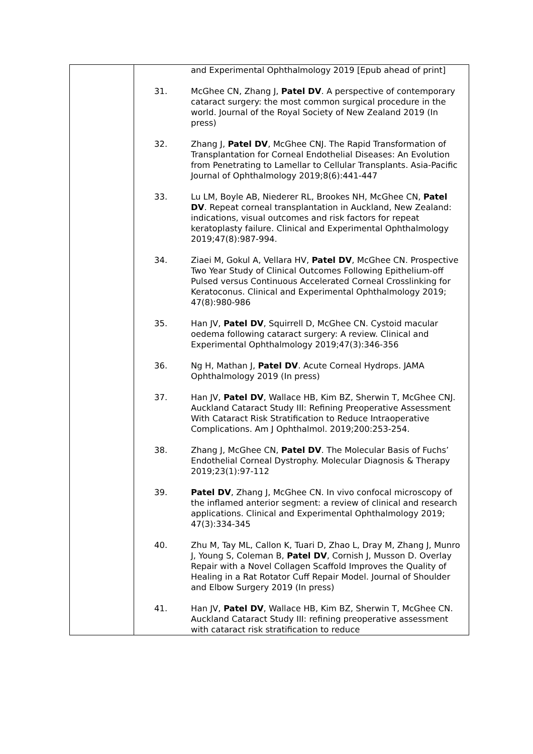| | and Experimental Ophthalmology 2019 [Epub ahead of print] 31. McGhee CN, Zhang J, Patel DV . A perspective of contemporary cataract surgery: the most common surgical procedure in the world. Journal of the Royal Society of New Zealand 2019 (In press) 32. Zhang J, Patel DV , McGhee CNJ. The Rapid Transformation of Transplantation for Corneal Endothelial Diseases: An Evolution from Penetrating to Lamellar to Cellular Transplants. Asia-Pacific Journal of Ophthalmology 2019;8(6):441-447 33. Lu LM, Boyle AB, Niederer RL, Brookes NH, McGhee CN, Patel DV . Repeat corneal transplantation in Auckland, New Zealand: indications, visual outcomes and risk factors for repeat keratoplasty failure. Clinical and Experimental Ophthalmology 2019;47(8):987-994. 34. Ziaei M, Gokul A, Vellara HV, Patel DV , McGhee CN. Prospective Two Year Study of Clinical Outcomes Following Epithelium-off Pulsed versus Continuous Accelerated Corneal Crosslinking for Keratoconus. Clinical and Experimental Ophthalmology 2019; 47(8):980-986 35. Han JV, Patel DV , Squirrell D, McGhee CN. Cystoid macular oedema following cataract surgery: A review. Clinical and Experimental Ophthalmology 2019;47(3):346-356 36. Ng H, Mathan J, Patel DV . Acute Corneal Hydrops. JAMA Ophthalmology 2019 (In press) 37. Han JV, Patel DV , Wallace HB, Kim BZ, Sherwin T, McGhee CNJ. Auckland Cataract Study III: Refining Preoperative Assessment With Cataract Risk Stratification to Reduce Intraoperative Complications. Am J Ophthalmol. 2019;200:253-254. 38. Zhang J, McGhee CN, Patel DV . The Molecular Basis of Fuchs’ Endothelial Corneal Dystrophy. Molecular Diagnosis & Therapy 2019;23(1):97-112 39. Patel DV , Zhang J, McGhee CN. In vivo confocal microscopy of the inflamed anterior segment: a review of clinical and research applications. Clinical and Experimental Ophthalmology 2019; 47(3):334-345 40. Zhu M, Tay ML, Callon K, Tuari D, Zhao L, Dray M, Zhang J, Munro J, Young S, Coleman B, Patel DV , Cornish J, Musson D. Overlay Repair with a Novel Collagen Scaffold Improves the Quality of Healing in a Rat Rotator Cuff Repair Model. Journal of Shoulder and Elbow Surgery 2019 (In press) 41. Han JV, Patel DV , Wallace HB, Kim BZ, Sherwin T, McGhee CN. Auckland Cataract Study III: refining preoperative assessment with cataract risk stratification to reduce |